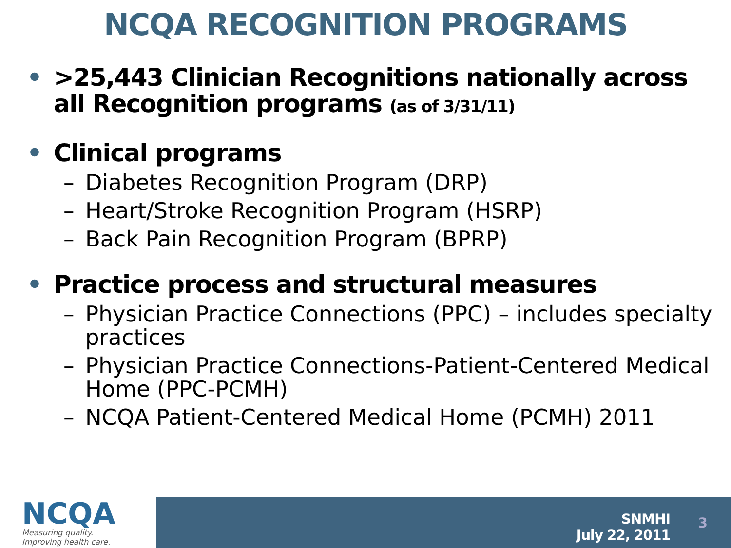NCQA RECOGNITION PROGRAMS
• >25,443 Clinician Recognitions nationally across all Recognition programs (as of 3/31/11)
• Clinical programs
– Diabetes Recognition Program (DRP)
– Heart/Stroke Recognition Program (HSRP)
– Back Pain Recognition Program (BPRP)
• Practice process and structural measures
– Physician Practice Connections (PPC) – includes specialty practices
– Physician Practice Connections-Patient-Centered Medical Home (PPC-PCMH)
– NCQA Patient-Centered Medical Home (PCMH) 2011
NCQA
Measuring quality.
Improving health care.
SNMHI
July 22, 2011
3